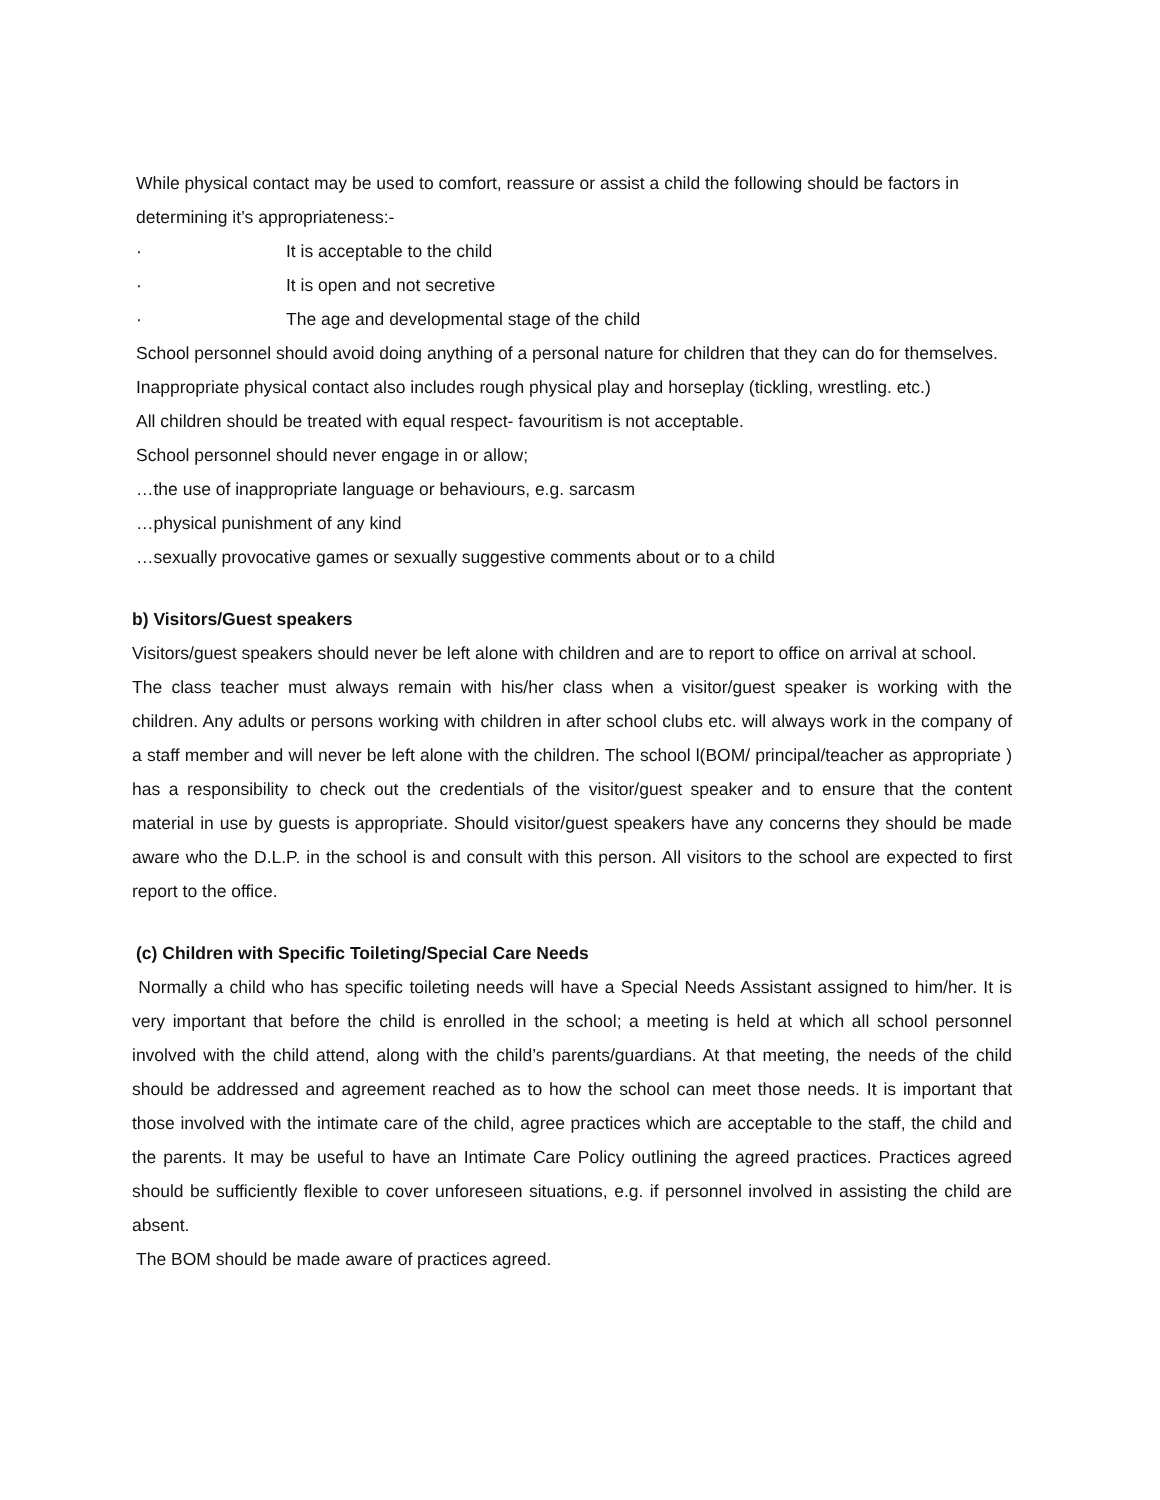While physical contact may be used to comfort, reassure or assist a child the following should be factors in determining it’s appropriateness:-
· It is acceptable to the child
· It is open and not secretive
· The age and developmental stage of the child
School personnel should avoid doing anything of a personal nature for children that they can do for themselves.
Inappropriate physical contact also includes rough physical play and horseplay (tickling, wrestling. etc.)
All children should be treated with equal respect- favouritism is not acceptable.
School personnel should never engage in or allow;
…the use of inappropriate language or behaviours, e.g. sarcasm
…physical punishment of any kind
…sexually provocative games or sexually suggestive comments about or to a child
b) Visitors/Guest speakers
Visitors/guest speakers should never be left alone with children and are to report to office on arrival at school.
The class teacher must always remain with his/her class when a visitor/guest speaker is working with the children. Any adults or persons working with children in after school clubs etc. will always work in the company of a staff member and will never be left alone with the children. The school l(BOM/ principal/teacher as appropriate ) has a responsibility to check out the credentials of the visitor/guest speaker and to ensure that the content material in use by guests is appropriate. Should visitor/guest speakers have any concerns they should be made aware who the D.L.P. in the school is and consult with this person. All visitors to the school are expected to first report to the office.
(c) Children with Specific Toileting/Special Care Needs
Normally a child who has specific toileting needs will have a Special Needs Assistant assigned to him/her. It is very important that before the child is enrolled in the school; a meeting is held at which all school personnel involved with the child attend, along with the child’s parents/guardians. At that meeting, the needs of the child should be addressed and agreement reached as to how the school can meet those needs. It is important that those involved with the intimate care of the child, agree practices which are acceptable to the staff, the child and the parents. It may be useful to have an Intimate Care Policy outlining the agreed practices. Practices agreed should be sufficiently flexible to cover unforeseen situations, e.g. if personnel involved in assisting the child are absent.
The BOM should be made aware of practices agreed.